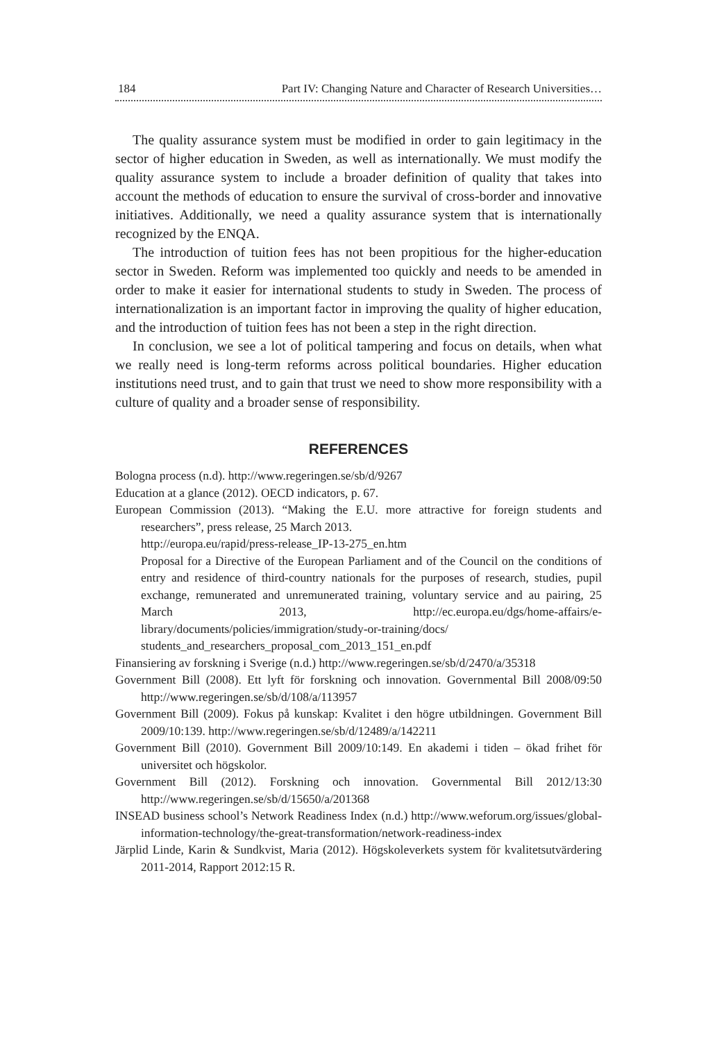184 Part IV: Changing Nature and Character of Research Universities…
The quality assurance system must be modified in order to gain legitimacy in the sector of higher education in Sweden, as well as internationally. We must modify the quality assurance system to include a broader definition of quality that takes into account the methods of education to ensure the survival of cross-border and innovative initiatives. Additionally, we need a quality assurance system that is internationally recognized by the ENQA.
The introduction of tuition fees has not been propitious for the higher-education sector in Sweden. Reform was implemented too quickly and needs to be amended in order to make it easier for international students to study in Sweden. The process of internationalization is an important factor in improving the quality of higher education, and the introduction of tuition fees has not been a step in the right direction.
In conclusion, we see a lot of political tampering and focus on details, when what we really need is long-term reforms across political boundaries. Higher education institutions need trust, and to gain that trust we need to show more responsibility with a culture of quality and a broader sense of responsibility.
REFERENCES
Bologna process (n.d). http://www.regeringen.se/sb/d/9267
Education at a glance (2012). OECD indicators, p. 67.
European Commission (2013). “Making the E.U. more attractive for foreign students and researchers”, press release, 25 March 2013.
http://europa.eu/rapid/press-release_IP-13-275_en.htm
Proposal for a Directive of the European Parliament and of the Council on the conditions of entry and residence of third-country nationals for the purposes of research, studies, pupil exchange, remunerated and unremunerated training, voluntary service and au pairing, 25 March 2013, http://ec.europa.eu/dgs/home-affairs/e-library/documents/policies/immigration/study-or-training/docs/ students_and_researchers_proposal_com_2013_151_en.pdf
Finansiering av forskning i Sverige (n.d.) http://www.regeringen.se/sb/d/2470/a/35318
Government Bill (2008). Ett lyft för forskning och innovation. Governmental Bill 2008/09:50 http://www.regeringen.se/sb/d/108/a/113957
Government Bill (2009). Fokus på kunskap: Kvalitet i den högre utbildningen. Government Bill 2009/10:139. http://www.regeringen.se/sb/d/12489/a/142211
Government Bill (2010). Government Bill 2009/10:149. En akademi i tiden – ökad frihet för universitet och högskolor.
Government Bill (2012). Forskning och innovation. Governmental Bill 2012/13:30 http://www.regeringen.se/sb/d/15650/a/201368
INSEAD business school’s Network Readiness Index (n.d.) http://www.weforum.org/issues/global-information-technology/the-great-transformation/network-readiness-index
Järplid Linde, Karin & Sundkvist, Maria (2012). Högskoleverkets system för kvalitetsutvärdering 2011-2014, Rapport 2012:15 R.